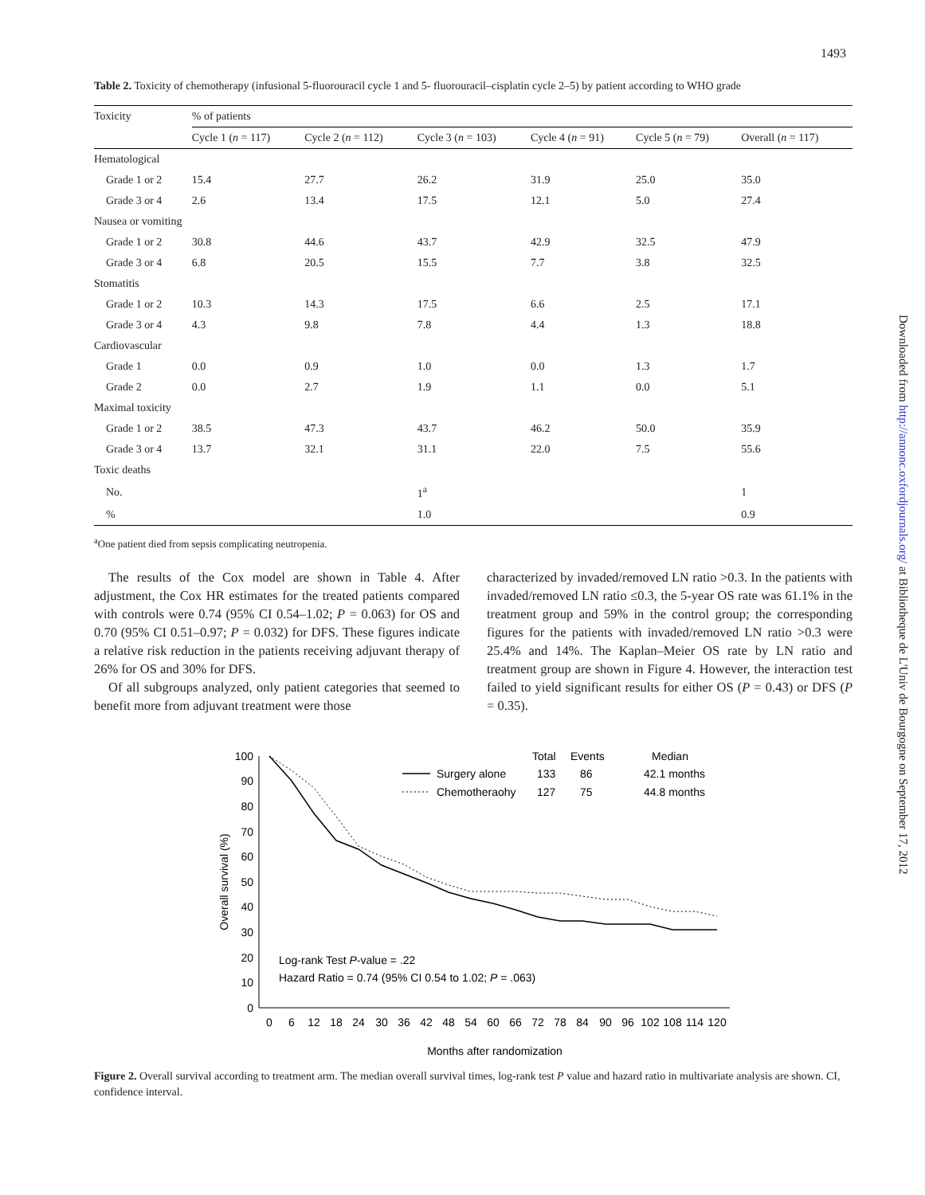1493
Downloaded from http://annonc.oxfordjournals.org/ at Bibliotheque de L'Univ de Bourgogne on September 17, 2012
Table 2. Toxicity of chemotherapy (infusional 5-fluorouracil cycle 1 and 5- fluorouracil–cisplatin cycle 2–5) by patient according to WHO grade
| Toxicity | % of patients | | | | | |
| --- | --- | --- | --- | --- | --- | --- |
| | Cycle 1 ( n = 117) | Cycle 2 ( n = 112) | Cycle 3 ( n = 103) | Cycle 4 ( n = 91) | Cycle 5 ( n = 79) | Overall ( n = 117) |
| Hematological | | | | | | |
| Grade 1 or 2 | 15.4 | 27.7 | 26.2 | 31.9 | 25.0 | 35.0 |
| Grade 3 or 4 | 2.6 | 13.4 | 17.5 | 12.1 | 5.0 | 27.4 |
| Nausea or vomiting | | | | | | |
| Grade 1 or 2 | 30.8 | 44.6 | 43.7 | 42.9 | 32.5 | 47.9 |
| Grade 3 or 4 | 6.8 | 20.5 | 15.5 | 7.7 | 3.8 | 32.5 |
| Stomatitis | | | | | | |
| Grade 1 or 2 | 10.3 | 14.3 | 17.5 | 6.6 | 2.5 | 17.1 |
| Grade 3 or 4 | 4.3 | 9.8 | 7.8 | 4.4 | 1.3 | 18.8 |
| Cardiovascular | | | | | | |
| Grade 1 | 0.0 | 0.9 | 1.0 | 0.0 | 1.3 | 1.7 |
| Grade 2 | 0.0 | 2.7 | 1.9 | 1.1 | 0.0 | 5.1 |
| Maximal toxicity | | | | | | |
| Grade 1 or 2 | 38.5 | 47.3 | 43.7 | 46.2 | 50.0 | 35.9 |
| Grade 3 or 4 | 13.7 | 32.1 | 31.1 | 22.0 | 7.5 | 55.6 |
| Toxic deaths | | | | | | |
| No. | | | 1<sup>a</sup> | | | 1 |
| % | | | 1.0 | | | 0.9 |
<sup>a</sup> One patient died from sepsis complicating neutropenia.
The results of the Cox model are shown in Table 4. After adjustment, the Cox HR estimates for the treated patients compared with controls were 0.74 (95% CI 0.54–1.02; P = 0.063) for OS and 0.70 (95% CI 0.51–0.97; P = 0.032) for DFS. These figures indicate a relative risk reduction in the patients receiving adjuvant therapy of 26% for OS and 30% for DFS.
Of all subgroups analyzed, only patient categories that seemed to benefit more from adjuvant treatment were those
characterized by invaded/removed LN ratio >0.3. In the patients with invaded/removed LN ratio ≤0.3, the 5-year OS rate was 61.1% in the treatment group and 59% in the control group; the corresponding figures for the patients with invaded/removed LN ratio >0.3 were 25.4% and 14%. The Kaplan–Meier OS rate by LN ratio and treatment group are shown in Figure 4. However, the interaction test failed to yield significant results for either OS (P = 0.43) or DFS (P = 0.35).
100
90
80
70
60
50
40
30
20
10
0
Overall survival (%)
0
6
12
18
24
30
36
42
48
54
60
66
72
78
84
90
96
102
108
114
120
Months after randomization
Total
Events
Median
Surgery alone
133
86
42.1 months
Chemotheraohy
127
75
44.8 months
Log-rank Test P-value = .22
Hazard Ratio = 0.74 (95% CI 0.54 to 1.02; P = .063)
Figure 2. Overall survival according to treatment arm. The median overall survival times, log-rank test P value and hazard ratio in multivariate analysis are shown. CI, confidence interval.